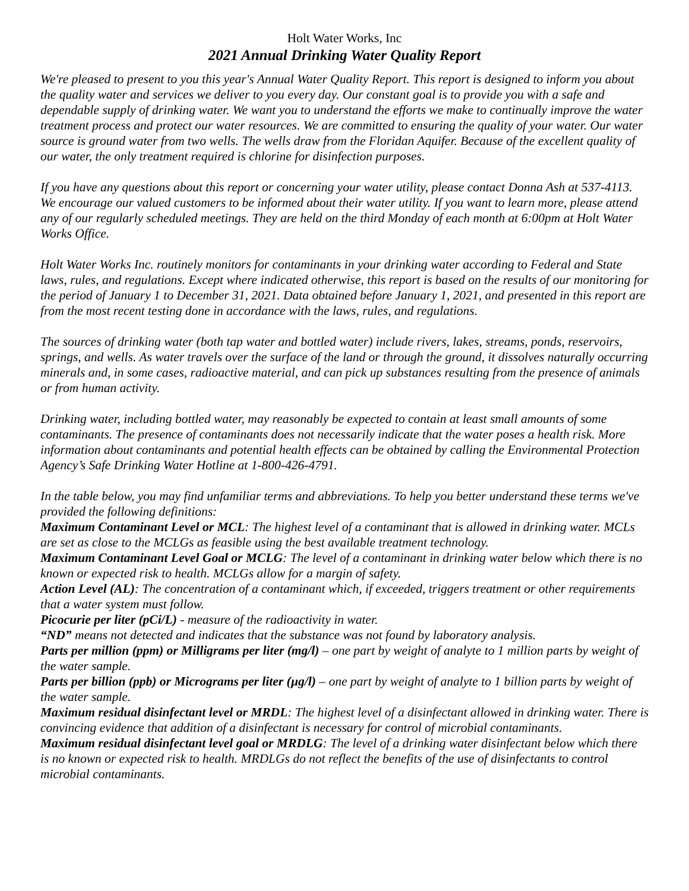Holt Water Works, Inc
2021 Annual Drinking Water Quality Report
We're pleased to present to you this year's Annual Water Quality Report. This report is designed to inform you about the quality water and services we deliver to you every day. Our constant goal is to provide you with a safe and dependable supply of drinking water. We want you to understand the efforts we make to continually improve the water treatment process and protect our water resources. We are committed to ensuring the quality of your water. Our water source is ground water from two wells. The wells draw from the Floridan Aquifer. Because of the excellent quality of our water, the only treatment required is chlorine for disinfection purposes.
If you have any questions about this report or concerning your water utility, please contact Donna Ash at 537-4113. We encourage our valued customers to be informed about their water utility. If you want to learn more, please attend any of our regularly scheduled meetings. They are held on the third Monday of each month at 6:00pm at Holt Water Works Office.
Holt Water Works Inc. routinely monitors for contaminants in your drinking water according to Federal and State laws, rules, and regulations. Except where indicated otherwise, this report is based on the results of our monitoring for the period of January 1 to December 31, 2021. Data obtained before January 1, 2021, and presented in this report are from the most recent testing done in accordance with the laws, rules, and regulations.
The sources of drinking water (both tap water and bottled water) include rivers, lakes, streams, ponds, reservoirs, springs, and wells. As water travels over the surface of the land or through the ground, it dissolves naturally occurring minerals and, in some cases, radioactive material, and can pick up substances resulting from the presence of animals or from human activity.
Drinking water, including bottled water, may reasonably be expected to contain at least small amounts of some contaminants. The presence of contaminants does not necessarily indicate that the water poses a health risk. More information about contaminants and potential health effects can be obtained by calling the Environmental Protection Agency’s Safe Drinking Water Hotline at 1-800-426-4791.
In the table below, you may find unfamiliar terms and abbreviations. To help you better understand these terms we've provided the following definitions:
Maximum Contaminant Level or MCL: The highest level of a contaminant that is allowed in drinking water. MCLs are set as close to the MCLGs as feasible using the best available treatment technology.
Maximum Contaminant Level Goal or MCLG: The level of a contaminant in drinking water below which there is no known or expected risk to health. MCLGs allow for a margin of safety.
Action Level (AL): The concentration of a contaminant which, if exceeded, triggers treatment or other requirements that a water system must follow.
Picocurie per liter (pCi/L) - measure of the radioactivity in water.
“ND” means not detected and indicates that the substance was not found by laboratory analysis.
Parts per million (ppm) or Milligrams per liter (mg/l) – one part by weight of analyte to 1 million parts by weight of the water sample.
Parts per billion (ppb) or Micrograms per liter (µg/l) – one part by weight of analyte to 1 billion parts by weight of the water sample.
Maximum residual disinfectant level or MRDL: The highest level of a disinfectant allowed in drinking water. There is convincing evidence that addition of a disinfectant is necessary for control of microbial contaminants.
Maximum residual disinfectant level goal or MRDLG: The level of a drinking water disinfectant below which there is no known or expected risk to health. MRDLGs do not reflect the benefits of the use of disinfectants to control microbial contaminants.